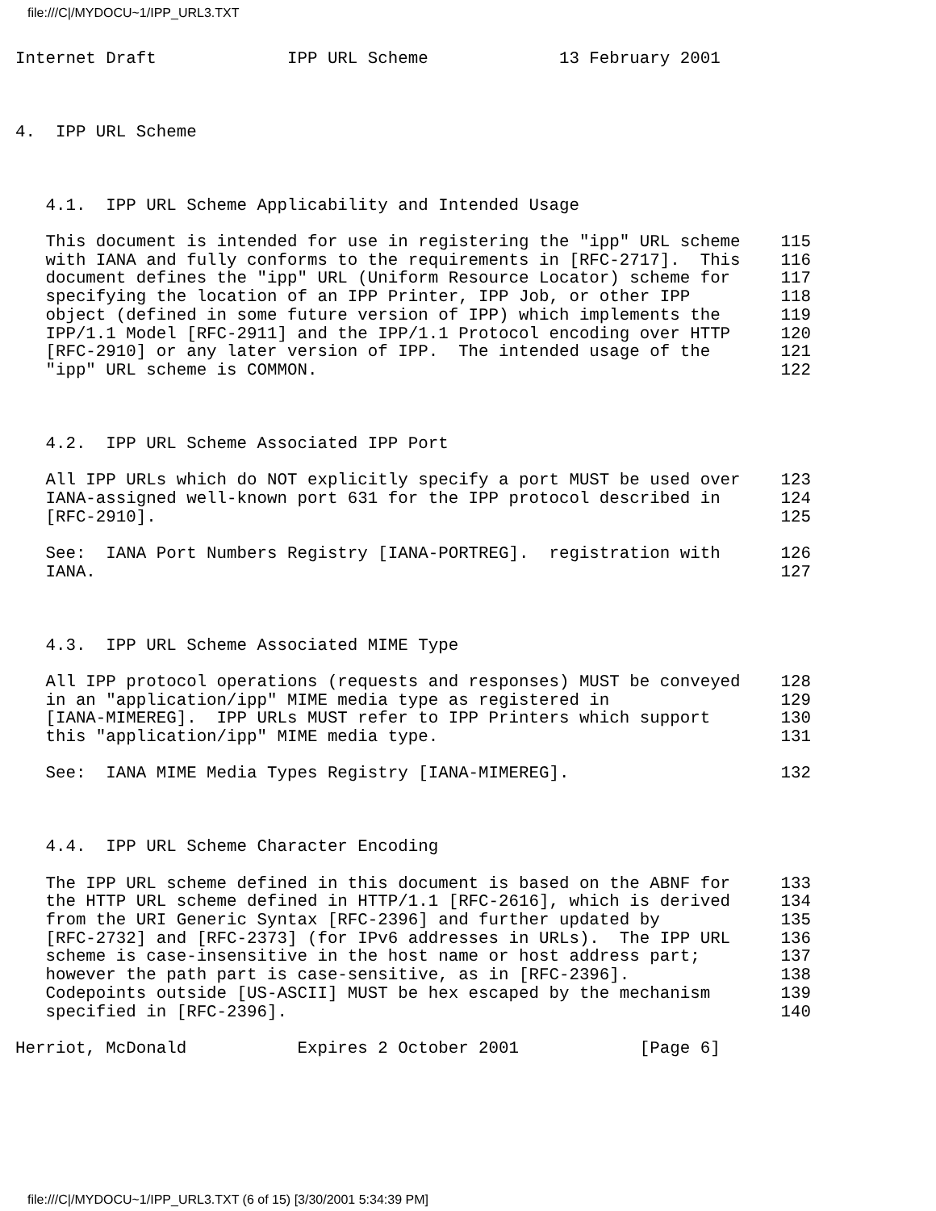file:///C|/MYDOCU~1/IPP_URL3.TXT
Internet Draft             IPP URL Scheme             13 February 2001



4.  IPP URL Scheme



   4.1.  IPP URL Scheme Applicability and Intended Usage

   This document is intended for use in registering the "ipp" URL scheme    115
   with IANA and fully conforms to the requirements in [RFC-2717].  This    116
   document defines the "ipp" URL (Uniform Resource Locator) scheme for     117
   specifying the location of an IPP Printer, IPP Job, or other IPP         118
   object (defined in some future version of IPP) which implements the      119
   IPP/1.1 Model [RFC-2911] and the IPP/1.1 Protocol encoding over HTTP     120
   [RFC-2910] or any later version of IPP.  The intended usage of the       121
   "ipp" URL scheme is COMMON.                                              122



   4.2.  IPP URL Scheme Associated IPP Port

   All IPP URLs which do NOT explicitly specify a port MUST be used over    123
   IANA-assigned well-known port 631 for the IPP protocol described in      124
   [RFC-2910].                                                              125

   See:  IANA Port Numbers Registry [IANA-PORTREG].  registration with      126
   IANA.                                                                    127



   4.3.  IPP URL Scheme Associated MIME Type

   All IPP protocol operations (requests and responses) MUST be conveyed    128
   in an "application/ipp" MIME media type as registered in                 129
   [IANA-MIMEREG].  IPP URLs MUST refer to IPP Printers which support       130
   this "application/ipp" MIME media type.                                  131

   See:  IANA MIME Media Types Registry [IANA-MIMEREG].                     132



   4.4.  IPP URL Scheme Character Encoding

   The IPP URL scheme defined in this document is based on the ABNF for     133
   the HTTP URL scheme defined in HTTP/1.1 [RFC-2616], which is derived     134
   from the URI Generic Syntax [RFC-2396] and further updated by            135
   [RFC-2732] and [RFC-2373] (for IPv6 addresses in URLs).  The IPP URL     136
   scheme is case-insensitive in the host name or host address part;        137
   however the path part is case-sensitive, as in [RFC-2396].               138
   Codepoints outside [US-ASCII] MUST be hex escaped by the mechanism       139
   specified in [RFC-2396].                                                 140

Herriot, McDonald           Expires 2 October 2001            [Page 6]
file:///C|/MYDOCU~1/IPP_URL3.TXT (6 of 15) [3/30/2001 5:34:39 PM]